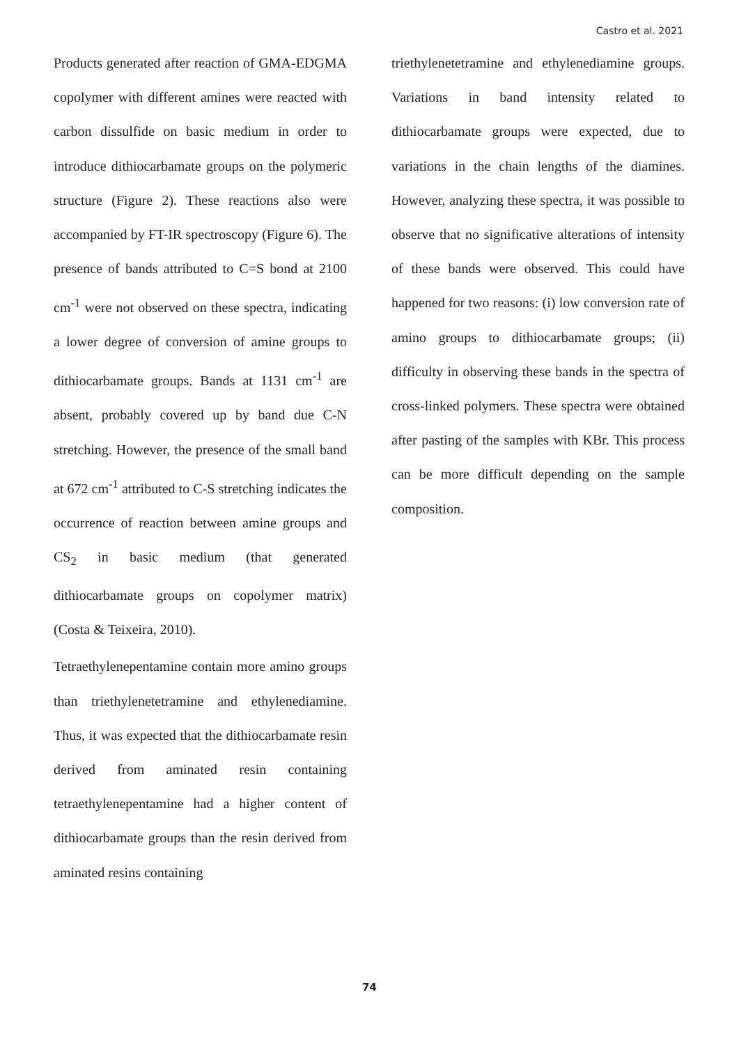Castro et al. 2021
Products generated after reaction of GMA-EDGMA copolymer with different amines were reacted with carbon dissulfide on basic medium in order to introduce dithiocarbamate groups on the polymeric structure (Figure 2). These reactions also were accompanied by FT-IR spectroscopy (Figure 6). The presence of bands attributed to C=S bond at 2100 cm<sup>-1</sup> were not observed on these spectra, indicating a lower degree of conversion of amine groups to dithiocarbamate groups. Bands at 1131 cm<sup>-1</sup> are absent, probably covered up by band due C-N stretching. However, the presence of the small band at 672 cm<sup>-1</sup> attributed to C-S stretching indicates the occurrence of reaction between amine groups and CS<sub>2</sub> in basic medium (that generated dithiocarbamate groups on copolymer matrix) (Costa & Teixeira, 2010).
Tetraethylenepentamine contain more amino groups than triethylenetetramine and ethylenediamine. Thus, it was expected that the dithiocarbamate resin derived from aminated resin containing tetraethylenepentamine had a higher content of dithiocarbamate groups than the resin derived from aminated resins containing
triethylenetetramine and ethylenediamine groups. Variations in band intensity related to dithiocarbamate groups were expected, due to variations in the chain lengths of the diamines. However, analyzing these spectra, it was possible to observe that no significative alterations of intensity of these bands were observed. This could have happened for two reasons: (i) low conversion rate of amino groups to dithiocarbamate groups; (ii) difficulty in observing these bands in the spectra of cross-linked polymers. These spectra were obtained after pasting of the samples with KBr. This process can be more difficult depending on the sample composition.
74